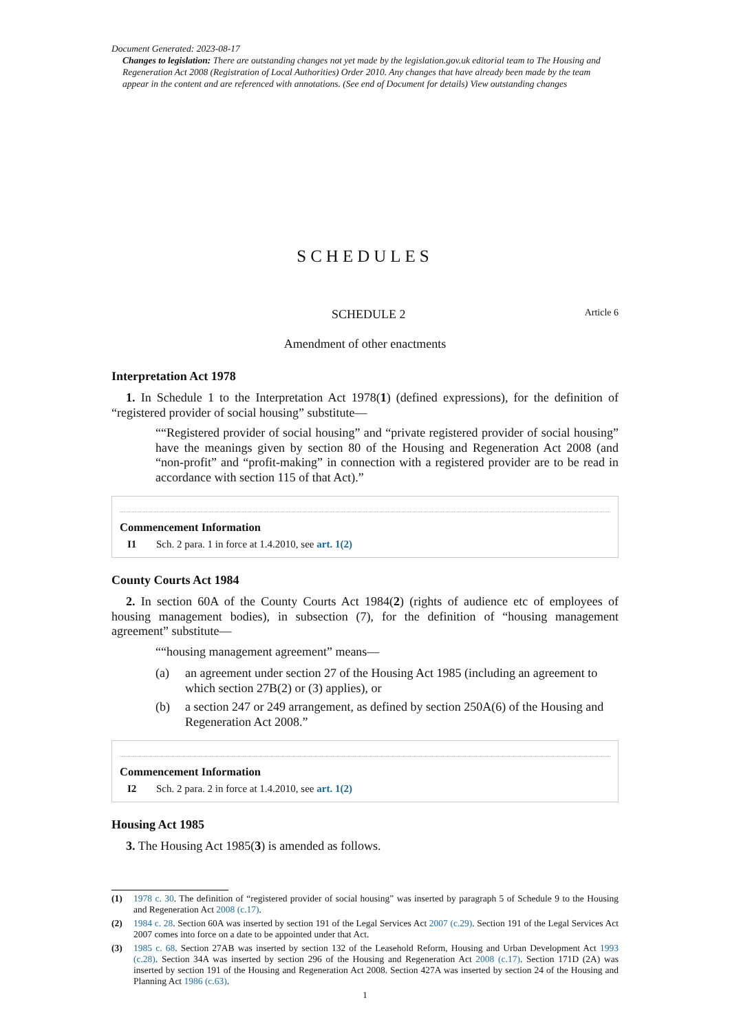Document Generated: 2023-08-17
Changes to legislation: There are outstanding changes not yet made by the legislation.gov.uk editorial team to The Housing and Regeneration Act 2008 (Registration of Local Authorities) Order 2010. Any changes that have already been made by the team appear in the content and are referenced with annotations. (See end of Document for details) View outstanding changes
SCHEDULES
SCHEDULE 2 Article 6
Amendment of other enactments
Interpretation Act 1978
1. In Schedule 1 to the Interpretation Act 1978(1) (defined expressions), for the definition of “registered provider of social housing” substitute—
““Registered provider of social housing” and “private registered provider of social housing” have the meanings given by section 80 of the Housing and Regeneration Act 2008 (and “non-profit” and “profit-making” in connection with a registered provider are to be read in accordance with section 115 of that Act).”
Commencement Information
I1 Sch. 2 para. 1 in force at 1.4.2010, see art. 1(2)
County Courts Act 1984
2. In section 60A of the County Courts Act 1984(2) (rights of audience etc of employees of housing management bodies), in subsection (7), for the definition of “housing management agreement” substitute—
““housing management agreement” means—
(a) an agreement under section 27 of the Housing Act 1985 (including an agreement to which section 27B(2) or (3) applies), or
(b) a section 247 or 249 arrangement, as defined by section 250A(6) of the Housing and Regeneration Act 2008.”
Commencement Information
I2 Sch. 2 para. 2 in force at 1.4.2010, see art. 1(2)
Housing Act 1985
3. The Housing Act 1985(3) is amended as follows.
(1) 1978 c. 30. The definition of “registered provider of social housing” was inserted by paragraph 5 of Schedule 9 to the Housing and Regeneration Act 2008 (c.17).
(2) 1984 c. 28. Section 60A was inserted by section 191 of the Legal Services Act 2007 (c.29). Section 191 of the Legal Services Act 2007 comes into force on a date to be appointed under that Act.
(3) 1985 c. 68. Section 27AB was inserted by section 132 of the Leasehold Reform, Housing and Urban Development Act 1993 (c.28). Section 34A was inserted by section 296 of the Housing and Regeneration Act 2008 (c.17). Section 171D (2A) was inserted by section 191 of the Housing and Regeneration Act 2008. Section 427A was inserted by section 24 of the Housing and Planning Act 1986 (c.63).
1